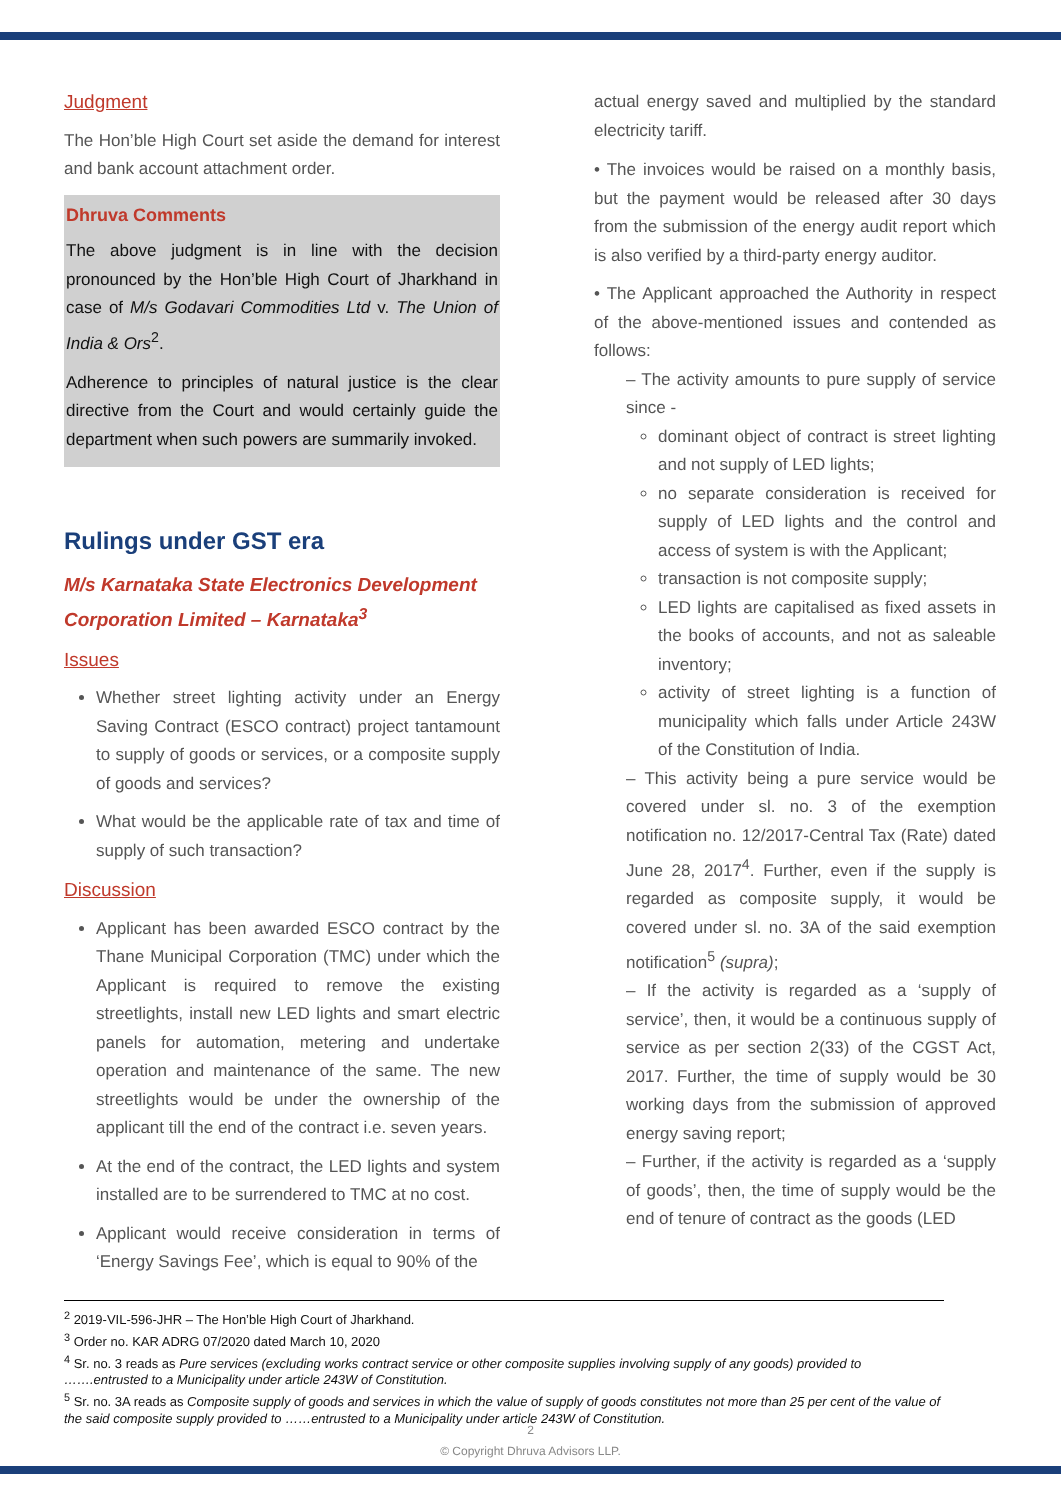Judgment
The Hon’ble High Court set aside the demand for interest and bank account attachment order.
Dhruva Comments
The above judgment is in line with the decision pronounced by the Hon’ble High Court of Jharkhand in case of M/s Godavari Commodities Ltd v. The Union of India & Ors<sup>2</sup>.
Adherence to principles of natural justice is the clear directive from the Court and would certainly guide the department when such powers are summarily invoked.
Rulings under GST era
M/s Karnataka State Electronics Development Corporation Limited – Karnataka<sup>3</sup>
Issues
Whether street lighting activity under an Energy Saving Contract (ESCO contract) project tantamount to supply of goods or services, or a composite supply of goods and services?
What would be the applicable rate of tax and time of supply of such transaction?
Discussion
Applicant has been awarded ESCO contract by the Thane Municipal Corporation (TMC) under which the Applicant is required to remove the existing streetlights, install new LED lights and smart electric panels for automation, metering and undertake operation and maintenance of the same. The new streetlights would be under the ownership of the applicant till the end of the contract i.e. seven years.
At the end of the contract, the LED lights and system installed are to be surrendered to TMC at no cost.
Applicant would receive consideration in terms of ‘Energy Savings Fee’, which is equal to 90% of the
actual energy saved and multiplied by the standard electricity tariff.
• The invoices would be raised on a monthly basis, but the payment would be released after 30 days from the submission of the energy audit report which is also verified by a third-party energy auditor.
• The Applicant approached the Authority in respect of the above-mentioned issues and contended as follows:
– The activity amounts to pure supply of service since -
dominant object of contract is street lighting and not supply of LED lights;
no separate consideration is received for supply of LED lights and the control and access of system is with the Applicant;
transaction is not composite supply;
LED lights are capitalised as fixed assets in the books of accounts, and not as saleable inventory;
activity of street lighting is a function of municipality which falls under Article 243W of the Constitution of India.
– This activity being a pure service would be covered under sl. no. 3 of the exemption notification no. 12/2017-Central Tax (Rate) dated June 28, 2017<sup>4</sup>. Further, even if the supply is regarded as composite supply, it would be covered under sl. no. 3A of the said exemption notification<sup>5</sup> (supra);
– If the activity is regarded as a ‘supply of service’, then, it would be a continuous supply of service as per section 2(33) of the CGST Act, 2017. Further, the time of supply would be 30 working days from the submission of approved energy saving report;
– Further, if the activity is regarded as a ‘supply of goods’, then, the time of supply would be the end of tenure of contract as the goods (LED
<sup>2</sup> 2019-VIL-596-JHR – The Hon’ble High Court of Jharkhand.
<sup>3</sup> Order no. KAR ADRG 07/2020 dated March 10, 2020
<sup>4</sup> Sr. no. 3 reads as Pure services (excluding works contract service or other composite supplies involving supply of any goods) provided to …….entrusted to a Municipality under article 243W of Constitution.
<sup>5</sup> Sr. no. 3A reads as Composite supply of goods and services in which the value of supply of goods constitutes not more than 25 per cent of the value of the said composite supply provided to ……entrusted to a Municipality under article 243W of Constitution.
2
© Copyright Dhruva Advisors LLP.